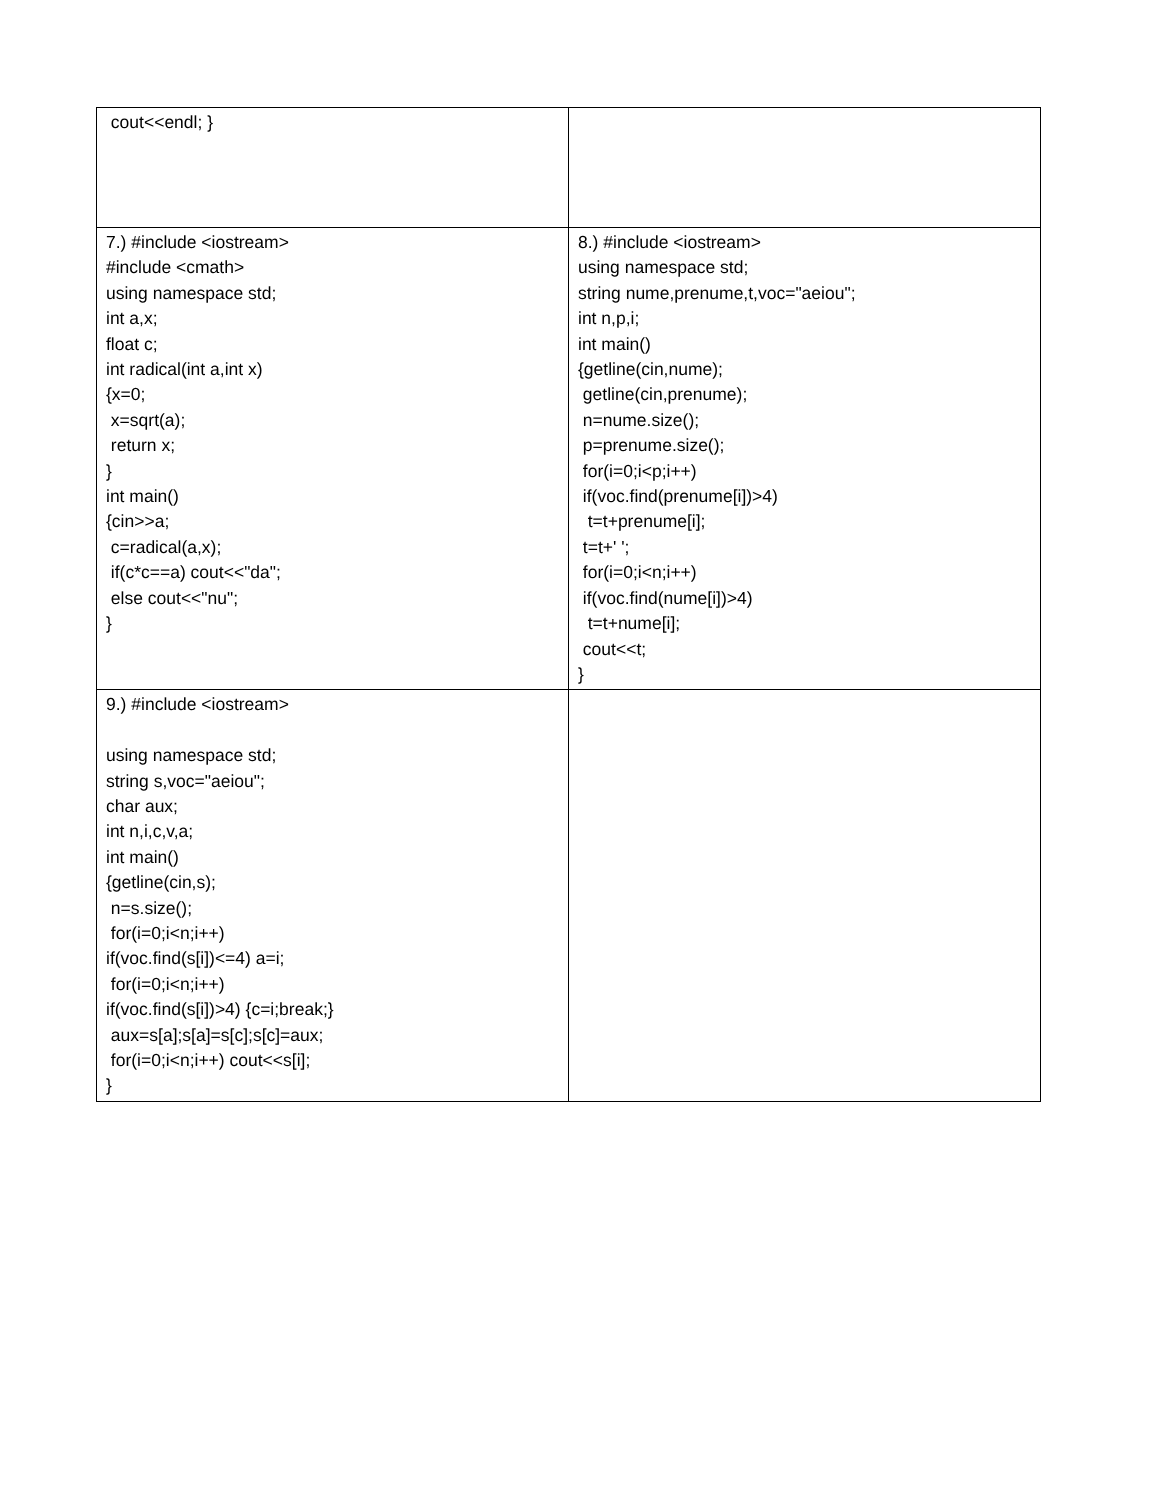| cout<<endl; } | |
| 7.) #include <iostream> #include <cmath> using namespace std; int a,x; float c; int radical(int a,int x) {x=0; x=sqrt(a); return x; } int main() {cin>>a; c=radical(a,x); if(c*c==a) cout<<"da"; else cout<<"nu"; } | 8.) #include <iostream> using namespace std; string nume,prenume,t,voc="aeiou"; int n,p,i; int main() {getline(cin,nume); getline(cin,prenume); n=nume.size(); p=prenume.size(); for(i=0;i<p;i++) if(voc.find(prenume[i])>4) t=t+prenume[i]; t=t+' '; for(i=0;i<n;i++) if(voc.find(nume[i])>4) t=t+nume[i]; cout<<t; } |
| 9.) #include <iostream> using namespace std; string s,voc="aeiou"; char aux; int n,i,c,v,a; int main() {getline(cin,s); n=s.size(); for(i=0;i<n;i++) if(voc.find(s[i])<=4) a=i; for(i=0;i<n;i++) if(voc.find(s[i])>4) {c=i;break;} aux=s[a];s[a]=s[c];s[c]=aux; for(i=0;i<n;i++) cout<<s[i]; } | |